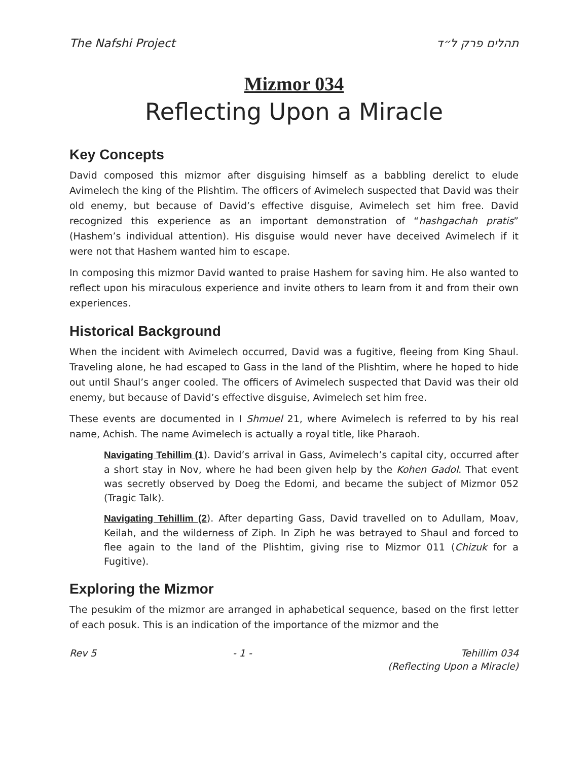The Nafshi Project תהלים פרק ל״ד
Mizmor 034
Reflecting Upon a Miracle
Key Concepts
David composed this mizmor after disguising himself as a babbling derelict to elude Avimelech the king of the Plishtim. The officers of Avimelech suspected that David was their old enemy, but because of David’s effective disguise, Avimelech set him free. David recognized this experience as an important demonstration of “hashgachah pratis” (Hashem’s individual attention). His disguise would never have deceived Avimelech if it were not that Hashem wanted him to escape.
In composing this mizmor David wanted to praise Hashem for saving him. He also wanted to reflect upon his miraculous experience and invite others to learn from it and from their own experiences.
Historical Background
When the incident with Avimelech occurred, David was a fugitive, fleeing from King Shaul. Traveling alone, he had escaped to Gass in the land of the Plishtim, where he hoped to hide out until Shaul’s anger cooled. The officers of Avimelech suspected that David was their old enemy, but because of David’s effective disguise, Avimelech set him free.
These events are documented in I Shmuel 21, where Avimelech is referred to by his real name, Achish. The name Avimelech is actually a royal title, like Pharaoh.
Navigating Tehillim (1). David’s arrival in Gass, Avimelech’s capital city, occurred after a short stay in Nov, where he had been given help by the Kohen Gadol. That event was secretly observed by Doeg the Edomi, and became the subject of Mizmor 052 (Tragic Talk).
Navigating Tehillim (2). After departing Gass, David travelled on to Adullam, Moav, Keilah, and the wilderness of Ziph. In Ziph he was betrayed to Shaul and forced to flee again to the land of the Plishtim, giving rise to Mizmor 011 (Chizuk for a Fugitive).
Exploring the Mizmor
The pesukim of the mizmor are arranged in aphabetical sequence, based on the first letter of each posuk. This is an indication of the importance of the mizmor and the
Rev 5 - 1 - Tehillim 034
(Reflecting Upon a Miracle)